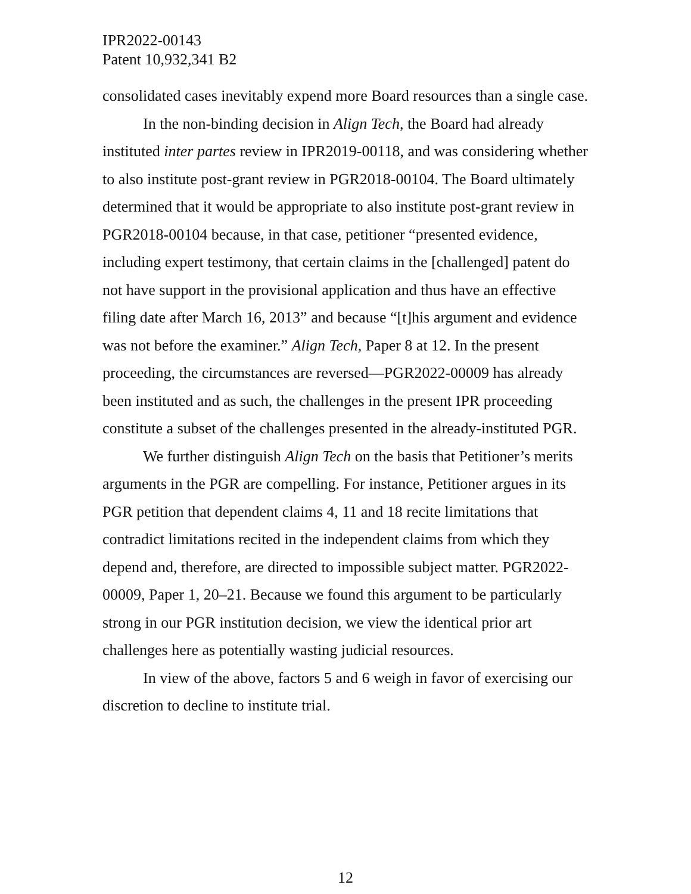IPR2022-00143
Patent 10,932,341 B2
consolidated cases inevitably expend more Board resources than a single case.
In the non-binding decision in Align Tech, the Board had already instituted inter partes review in IPR2019-00118, and was considering whether to also institute post-grant review in PGR2018-00104. The Board ultimately determined that it would be appropriate to also institute post-grant review in PGR2018-00104 because, in that case, petitioner “presented evidence, including expert testimony, that certain claims in the [challenged] patent do not have support in the provisional application and thus have an effective filing date after March 16, 2013” and because “[t]his argument and evidence was not before the examiner.” Align Tech, Paper 8 at 12. In the present proceeding, the circumstances are reversed—PGR2022-00009 has already been instituted and as such, the challenges in the present IPR proceeding constitute a subset of the challenges presented in the already-instituted PGR.
We further distinguish Align Tech on the basis that Petitioner’s merits arguments in the PGR are compelling. For instance, Petitioner argues in its PGR petition that dependent claims 4, 11 and 18 recite limitations that contradict limitations recited in the independent claims from which they depend and, therefore, are directed to impossible subject matter. PGR2022-00009, Paper 1, 20–21. Because we found this argument to be particularly strong in our PGR institution decision, we view the identical prior art challenges here as potentially wasting judicial resources.
In view of the above, factors 5 and 6 weigh in favor of exercising our discretion to decline to institute trial.
12